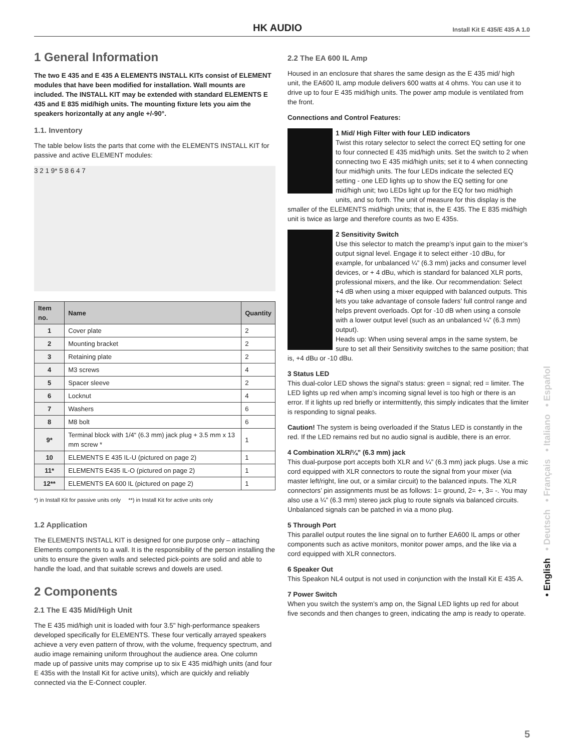HK AUDIO Install Kit E 435/E 435 A 1.0
1 General Information
The two E 435 and E 435 A ELEMENTS INSTALL KITs consist of ELEMENT modules that have been modified for installation. Wall mounts are included. The INSTALL KIT may be extended with standard ELEMENTS E 435 and E 835 mid/high units. The mounting fixture lets you aim the speakers horizontally at any angle +/-90°.
1.1. Inventory
The table below lists the parts that come with the ELEMENTS INSTALL KIT for passive and active ELEMENT modules:
3 2 1 9* 5 8 6 4 7
| Item no. | Name | Quantity |
| --- | --- | --- |
| 1 | Cover plate | 2 |
| 2 | Mounting bracket | 2 |
| 3 | Retaining plate | 2 |
| 4 | M3 screws | 4 |
| 5 | Spacer sleeve | 2 |
| 6 | Locknut | 4 |
| 7 | Washers | 6 |
| 8 | M8 bolt | 6 |
| 9* | Terminal block with 1/4“ (6.3 mm) jack plug + 3.5 mm x 13 mm screw * | 1 |
| 10 | ELEMENTS E 435 IL-U (pictured on page 2) | 1 |
| 11* | ELEMENTS E435 IL-O (pictured on page 2) | 1 |
| 12** | ELEMENTS EA 600 IL (pictured on page 2) | 1 |
*) in Install Kit for passive units only **) in Install Kit for active units only
1.2 Application
The ELEMENTS INSTALL KIT is designed for one purpose only – attaching Elements components to a wall. It is the responsibility of the person installing the units to ensure the given walls and selected pick-points are solid and able to handle the load, and that suitable screws and dowels are used.
2 Components
2.1 The E 435 Mid/High Unit
The E 435 mid/high unit is loaded with four 3.5" high-performance speakers developed specifically for ELEMENTS. These four vertically arrayed speakers achieve a very even pattern of throw, with the volume, frequency spectrum, and audio image remaining uniform throughout the audience area. One column made up of passive units may comprise up to six E 435 mid/high units (and four E 435s with the Install Kit for active units), which are quickly and reliably connected via the E-Connect coupler.
2.2 The EA 600 IL Amp
Housed in an enclosure that shares the same design as the E 435 mid/ high unit, the EA600 IL amp module delivers 600 watts at 4 ohms. You can use it to drive up to four E 435 mid/high units. The power amp module is ventilated from the front.
Connections and Control Features:
1 Mid/ High Filter with four LED indicators
Twist this rotary selector to select the correct EQ setting for one to four connected E 435 mid/high units. Set the switch to 2 when connecting two E 435 mid/high units; set it to 4 when connecting four mid/high units. The four LEDs indicate the selected EQ setting - one LED lights up to show the EQ setting for one mid/high unit; two LEDs light up for the EQ for two mid/high units, and so forth. The unit of measure for this display is the smaller of the ELEMENTS mid/high units; that is, the E 435. The E 835 mid/high unit is twice as large and therefore counts as two E 435s.
2 Sensitivity Switch
Use this selector to match the preamp’s input gain to the mixer’s output signal level. Engage it to select either -10 dBu, for example, for unbalanced ¼” (6.3 mm) jacks and consumer level devices, or + 4 dBu, which is standard for balanced XLR ports, professional mixers, and the like. Our recommendation: Select +4 dB when using a mixer equipped with balanced outputs. This lets you take advantage of console faders’ full control range and helps prevent overloads. Opt for -10 dB when using a console with a lower output level (such as an unbalanced ¼” (6.3 mm) output).
Heads up: When using several amps in the same system, be sure to set all their Sensitivity switches to the same position; that is, +4 dBu or -10 dBu.
3 Status LED
This dual-color LED shows the signal’s status: green = signal; red = limiter. The LED lights up red when amp’s incoming signal level is too high or there is an error. If it lights up red briefly or intermittently, this simply indicates that the limiter is responding to signal peaks.
Caution! The system is being overloaded if the Status LED is constantly in the red. If the LED remains red but no audio signal is audible, there is an error.
4 Combination XLR/¼” (6.3 mm) jack
This dual-purpose port accepts both XLR and ¼” (6.3 mm) jack plugs. Use a mic cord equipped with XLR connectors to route the signal from your mixer (via master left/right, line out, or a similar circuit) to the balanced inputs. The XLR connectors’ pin assignments must be as follows: 1= ground, 2= +, 3= -. You may also use a ¼” (6.3 mm) stereo jack plug to route signals via balanced circuits. Unbalanced signals can be patched in via a mono plug.
5 Through Port
This parallel output routes the line signal on to further EA600 IL amps or other components such as active monitors, monitor power amps, and the like via a cord equipped with XLR connectors.
6 Speaker Out
This Speakon NL4 output is not used in conjunction with the Install Kit E 435 A.
7 Power Switch
When you switch the system’s amp on, the Signal LED lights up red for about five seconds and then changes to green, indicating the amp is ready to operate.
• English • Deutsch • Français • Italiano • Español
5